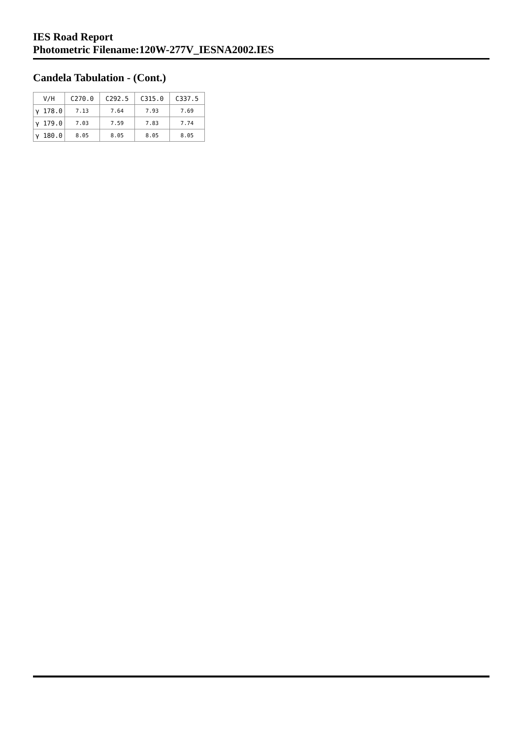IES Road Report
Photometric Filename:120W-277V_IESNA2002.IES
Candela Tabulation - (Cont.)
| V/H | C270.0 | C292.5 | C315.0 | C337.5 |
| --- | --- | --- | --- | --- |
| γ 178.0 | 7.13 | 7.64 | 7.93 | 7.69 |
| γ 179.0 | 7.03 | 7.59 | 7.83 | 7.74 |
| γ 180.0 | 8.05 | 8.05 | 8.05 | 8.05 |